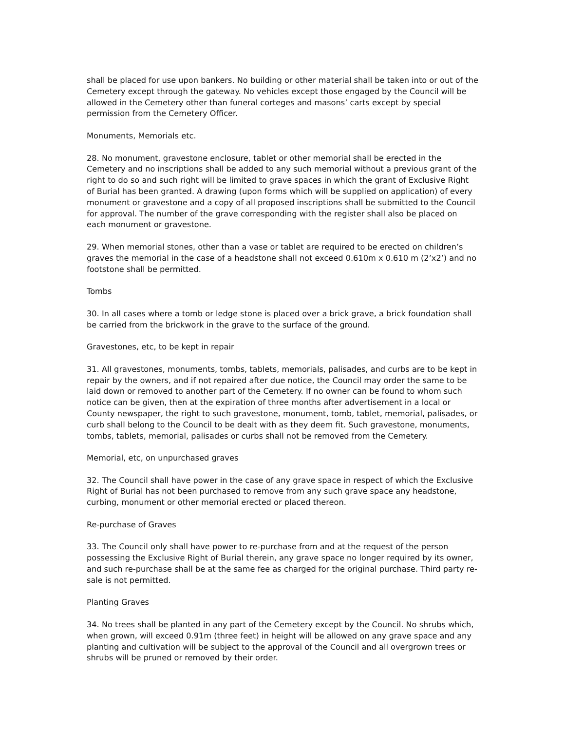shall be placed for use upon bankers. No building or other material shall be taken into or out of the Cemetery except through the gateway. No vehicles except those engaged by the Council will be allowed in the Cemetery other than funeral corteges and masons’ carts except by special permission from the Cemetery Officer.
Monuments, Memorials etc.
28. No monument, gravestone enclosure, tablet or other memorial shall be erected in the Cemetery and no inscriptions shall be added to any such memorial without a previous grant of the right to do so and such right will be limited to grave spaces in which the grant of Exclusive Right of Burial has been granted. A drawing (upon forms which will be supplied on application) of every monument or gravestone and a copy of all proposed inscriptions shall be submitted to the Council for approval. The number of the grave corresponding with the register shall also be placed on each monument or gravestone.
29. When memorial stones, other than a vase or tablet are required to be erected on children’s graves the memorial in the case of a headstone shall not exceed 0.610m x 0.610 m (2’x2’) and no footstone shall be permitted.
Tombs
30. In all cases where a tomb or ledge stone is placed over a brick grave, a brick foundation shall be carried from the brickwork in the grave to the surface of the ground.
Gravestones, etc, to be kept in repair
31. All gravestones, monuments, tombs, tablets, memorials, palisades, and curbs are to be kept in repair by the owners, and if not repaired after due notice, the Council may order the same to be laid down or removed to another part of the Cemetery. If no owner can be found to whom such notice can be given, then at the expiration of three months after advertisement in a local or County newspaper, the right to such gravestone, monument, tomb, tablet, memorial, palisades, or curb shall belong to the Council to be dealt with as they deem fit. Such gravestone, monuments, tombs, tablets, memorial, palisades or curbs shall not be removed from the Cemetery.
Memorial, etc, on unpurchased graves
32. The Council shall have power in the case of any grave space in respect of which the Exclusive Right of Burial has not been purchased to remove from any such grave space any headstone, curbing, monument or other memorial erected or placed thereon.
Re-purchase of Graves
33. The Council only shall have power to re-purchase from and at the request of the person possessing the Exclusive Right of Burial therein, any grave space no longer required by its owner, and such re-purchase shall be at the same fee as charged for the original purchase. Third party re-sale is not permitted.
Planting Graves
34. No trees shall be planted in any part of the Cemetery except by the Council. No shrubs which, when grown, will exceed 0.91m (three feet) in height will be allowed on any grave space and any planting and cultivation will be subject to the approval of the Council and all overgrown trees or shrubs will be pruned or removed by their order.